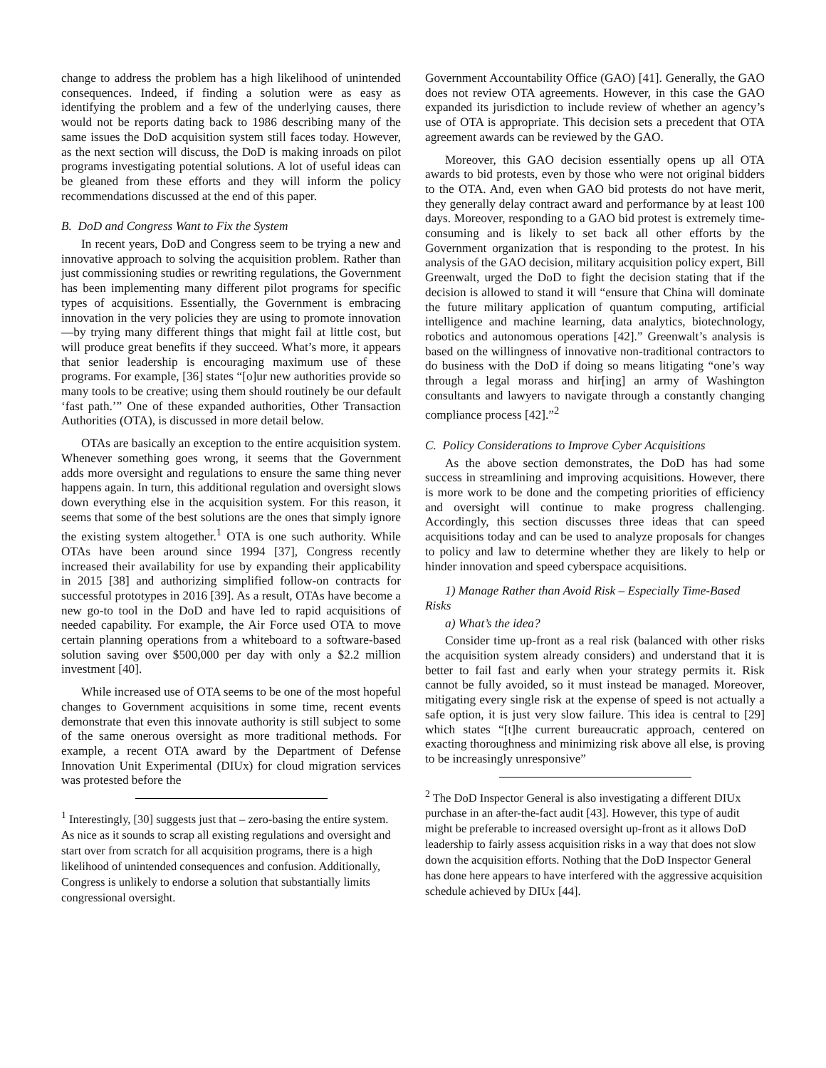change to address the problem has a high likelihood of unintended consequences. Indeed, if finding a solution were as easy as identifying the problem and a few of the underlying causes, there would not be reports dating back to 1986 describing many of the same issues the DoD acquisition system still faces today. However, as the next section will discuss, the DoD is making inroads on pilot programs investigating potential solutions. A lot of useful ideas can be gleaned from these efforts and they will inform the policy recommendations discussed at the end of this paper.
B. DoD and Congress Want to Fix the System
In recent years, DoD and Congress seem to be trying a new and innovative approach to solving the acquisition problem. Rather than just commissioning studies or rewriting regulations, the Government has been implementing many different pilot programs for specific types of acquisitions. Essentially, the Government is embracing innovation in the very policies they are using to promote innovation—by trying many different things that might fail at little cost, but will produce great benefits if they succeed. What’s more, it appears that senior leadership is encouraging maximum use of these programs. For example, [36] states “[o]ur new authorities provide so many tools to be creative; using them should routinely be our default ‘fast path.’” One of these expanded authorities, Other Transaction Authorities (OTA), is discussed in more detail below.
OTAs are basically an exception to the entire acquisition system. Whenever something goes wrong, it seems that the Government adds more oversight and regulations to ensure the same thing never happens again. In turn, this additional regulation and oversight slows down everything else in the acquisition system. For this reason, it seems that some of the best solutions are the ones that simply ignore the existing system altogether.<sup>1</sup> OTA is one such authority. While OTAs have been around since 1994 [37], Congress recently increased their availability for use by expanding their applicability in 2015 [38] and authorizing simplified follow-on contracts for successful prototypes in 2016 [39]. As a result, OTAs have become a new go-to tool in the DoD and have led to rapid acquisitions of needed capability. For example, the Air Force used OTA to move certain planning operations from a whiteboard to a software-based solution saving over $500,000 per day with only a $2.2 million investment [40].
While increased use of OTA seems to be one of the most hopeful changes to Government acquisitions in some time, recent events demonstrate that even this innovate authority is still subject to some of the same onerous oversight as more traditional methods. For example, a recent OTA award by the Department of Defense Innovation Unit Experimental (DIUx) for cloud migration services was protested before the
<sup>1</sup> Interestingly, [30] suggests just that – zero-basing the entire system. As nice as it sounds to scrap all existing regulations and oversight and start over from scratch for all acquisition programs, there is a high likelihood of unintended consequences and confusion. Additionally, Congress is unlikely to endorse a solution that substantially limits congressional oversight.
Government Accountability Office (GAO) [41]. Generally, the GAO does not review OTA agreements. However, in this case the GAO expanded its jurisdiction to include review of whether an agency’s use of OTA is appropriate. This decision sets a precedent that OTA agreement awards can be reviewed by the GAO.
Moreover, this GAO decision essentially opens up all OTA awards to bid protests, even by those who were not original bidders to the OTA. And, even when GAO bid protests do not have merit, they generally delay contract award and performance by at least 100 days. Moreover, responding to a GAO bid protest is extremely time-consuming and is likely to set back all other efforts by the Government organization that is responding to the protest. In his analysis of the GAO decision, military acquisition policy expert, Bill Greenwalt, urged the DoD to fight the decision stating that if the decision is allowed to stand it will “ensure that China will dominate the future military application of quantum computing, artificial intelligence and machine learning, data analytics, biotechnology, robotics and autonomous operations [42].” Greenwalt’s analysis is based on the willingness of innovative non-traditional contractors to do business with the DoD if doing so means litigating “one’s way through a legal morass and hir[ing] an army of Washington consultants and lawyers to navigate through a constantly changing compliance process [42].”<sup>2</sup>
C. Policy Considerations to Improve Cyber Acquisitions
As the above section demonstrates, the DoD has had some success in streamlining and improving acquisitions. However, there is more work to be done and the competing priorities of efficiency and oversight will continue to make progress challenging. Accordingly, this section discusses three ideas that can speed acquisitions today and can be used to analyze proposals for changes to policy and law to determine whether they are likely to help or hinder innovation and speed cyberspace acquisitions.
1) Manage Rather than Avoid Risk – Especially Time-Based Risks
a) What’s the idea?
Consider time up-front as a real risk (balanced with other risks the acquisition system already considers) and understand that it is better to fail fast and early when your strategy permits it. Risk cannot be fully avoided, so it must instead be managed. Moreover, mitigating every single risk at the expense of speed is not actually a safe option, it is just very slow failure. This idea is central to [29] which states “[t]he current bureaucratic approach, centered on exacting thoroughness and minimizing risk above all else, is proving to be increasingly unresponsive”
<sup>2</sup> The DoD Inspector General is also investigating a different DIUx purchase in an after-the-fact audit [43]. However, this type of audit might be preferable to increased oversight up-front as it allows DoD leadership to fairly assess acquisition risks in a way that does not slow down the acquisition efforts. Nothing that the DoD Inspector General has done here appears to have interfered with the aggressive acquisition schedule achieved by DIUx [44].